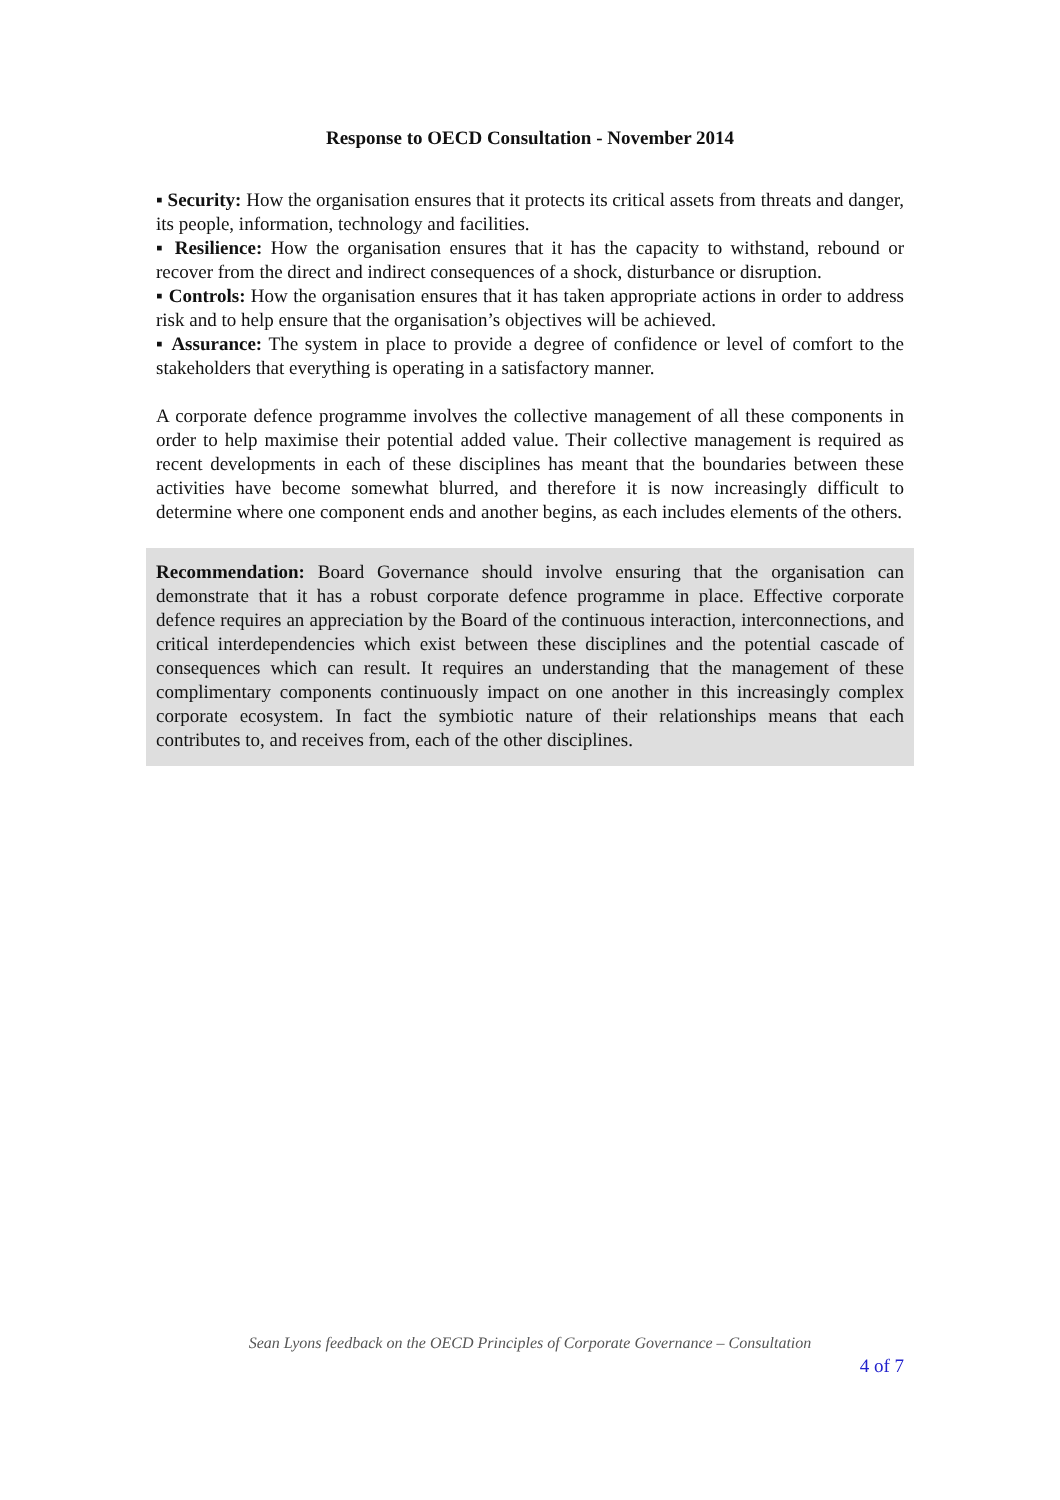Response to OECD Consultation - November 2014
▪ Security: How the organisation ensures that it protects its critical assets from threats and danger, its people, information, technology and facilities.
▪ Resilience: How the organisation ensures that it has the capacity to withstand, rebound or recover from the direct and indirect consequences of a shock, disturbance or disruption.
▪ Controls: How the organisation ensures that it has taken appropriate actions in order to address risk and to help ensure that the organisation’s objectives will be achieved.
▪ Assurance: The system in place to provide a degree of confidence or level of comfort to the stakeholders that everything is operating in a satisfactory manner.
A corporate defence programme involves the collective management of all these components in order to help maximise their potential added value. Their collective management is required as recent developments in each of these disciplines has meant that the boundaries between these activities have become somewhat blurred, and therefore it is now increasingly difficult to determine where one component ends and another begins, as each includes elements of the others.
Recommendation: Board Governance should involve ensuring that the organisation can demonstrate that it has a robust corporate defence programme in place. Effective corporate defence requires an appreciation by the Board of the continuous interaction, interconnections, and critical interdependencies which exist between these disciplines and the potential cascade of consequences which can result. It requires an understanding that the management of these complimentary components continuously impact on one another in this increasingly complex corporate ecosystem. In fact the symbiotic nature of their relationships means that each contributes to, and receives from, each of the other disciplines.
Sean Lyons feedback on the OECD Principles of Corporate Governance – Consultation
4 of 7